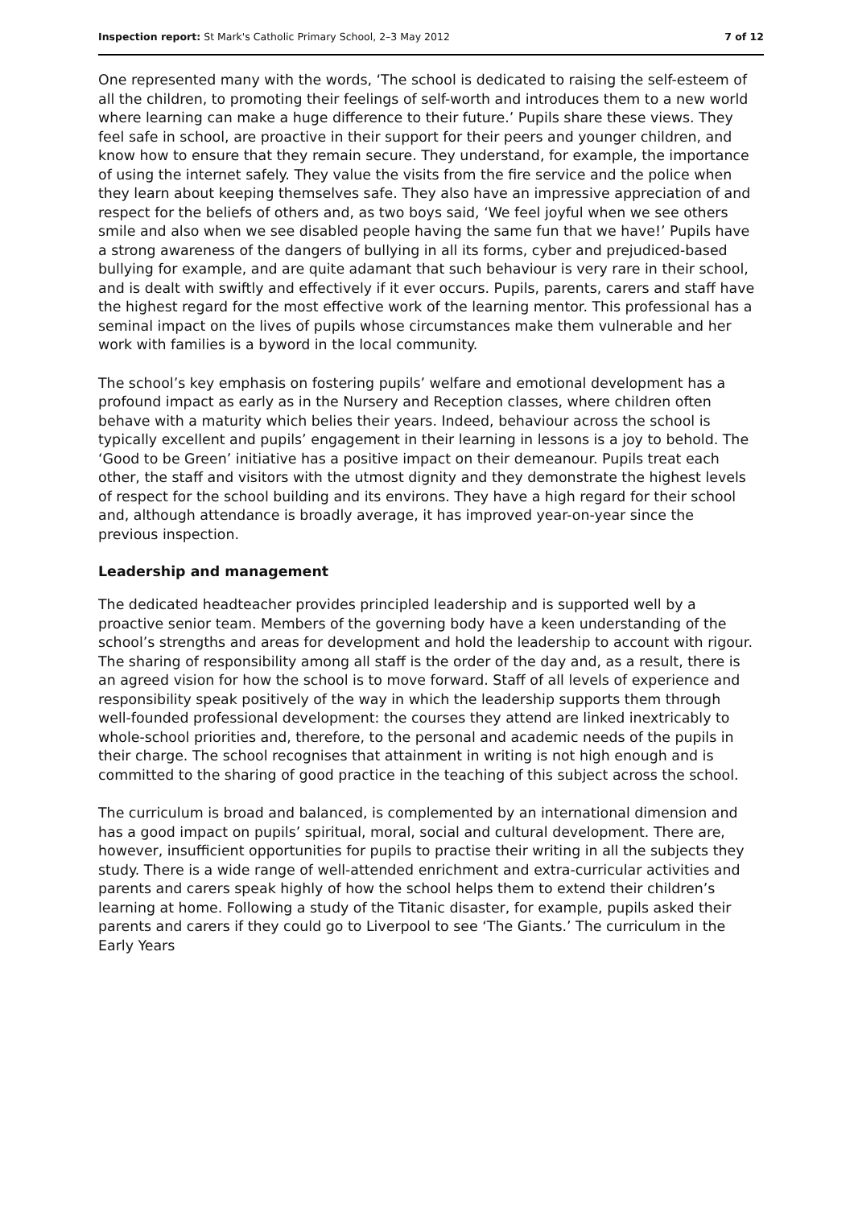Inspection report: St Mark's Catholic Primary School, 2–3 May 2012 7 of 12
One represented many with the words, ‘The school is dedicated to raising the self-esteem of all the children, to promoting their feelings of self-worth and introduces them to a new world where learning can make a huge difference to their future.’ Pupils share these views. They feel safe in school, are proactive in their support for their peers and younger children, and know how to ensure that they remain secure. They understand, for example, the importance of using the internet safely. They value the visits from the fire service and the police when they learn about keeping themselves safe. They also have an impressive appreciation of and respect for the beliefs of others and, as two boys said, ‘We feel joyful when we see others smile and also when we see disabled people having the same fun that we have!’ Pupils have a strong awareness of the dangers of bullying in all its forms, cyber and prejudiced-based bullying for example, and are quite adamant that such behaviour is very rare in their school, and is dealt with swiftly and effectively if it ever occurs. Pupils, parents, carers and staff have the highest regard for the most effective work of the learning mentor. This professional has a seminal impact on the lives of pupils whose circumstances make them vulnerable and her work with families is a byword in the local community.
The school’s key emphasis on fostering pupils’ welfare and emotional development has a profound impact as early as in the Nursery and Reception classes, where children often behave with a maturity which belies their years. Indeed, behaviour across the school is typically excellent and pupils’ engagement in their learning in lessons is a joy to behold. The ‘Good to be Green’ initiative has a positive impact on their demeanour. Pupils treat each other, the staff and visitors with the utmost dignity and they demonstrate the highest levels of respect for the school building and its environs. They have a high regard for their school and, although attendance is broadly average, it has improved year-on-year since the previous inspection.
Leadership and management
The dedicated headteacher provides principled leadership and is supported well by a proactive senior team. Members of the governing body have a keen understanding of the school’s strengths and areas for development and hold the leadership to account with rigour. The sharing of responsibility among all staff is the order of the day and, as a result, there is an agreed vision for how the school is to move forward. Staff of all levels of experience and responsibility speak positively of the way in which the leadership supports them through well-founded professional development: the courses they attend are linked inextricably to whole-school priorities and, therefore, to the personal and academic needs of the pupils in their charge. The school recognises that attainment in writing is not high enough and is committed to the sharing of good practice in the teaching of this subject across the school.
The curriculum is broad and balanced, is complemented by an international dimension and has a good impact on pupils’ spiritual, moral, social and cultural development. There are, however, insufficient opportunities for pupils to practise their writing in all the subjects they study. There is a wide range of well-attended enrichment and extra-curricular activities and parents and carers speak highly of how the school helps them to extend their children’s learning at home. Following a study of the Titanic disaster, for example, pupils asked their parents and carers if they could go to Liverpool to see ‘The Giants.’ The curriculum in the Early Years